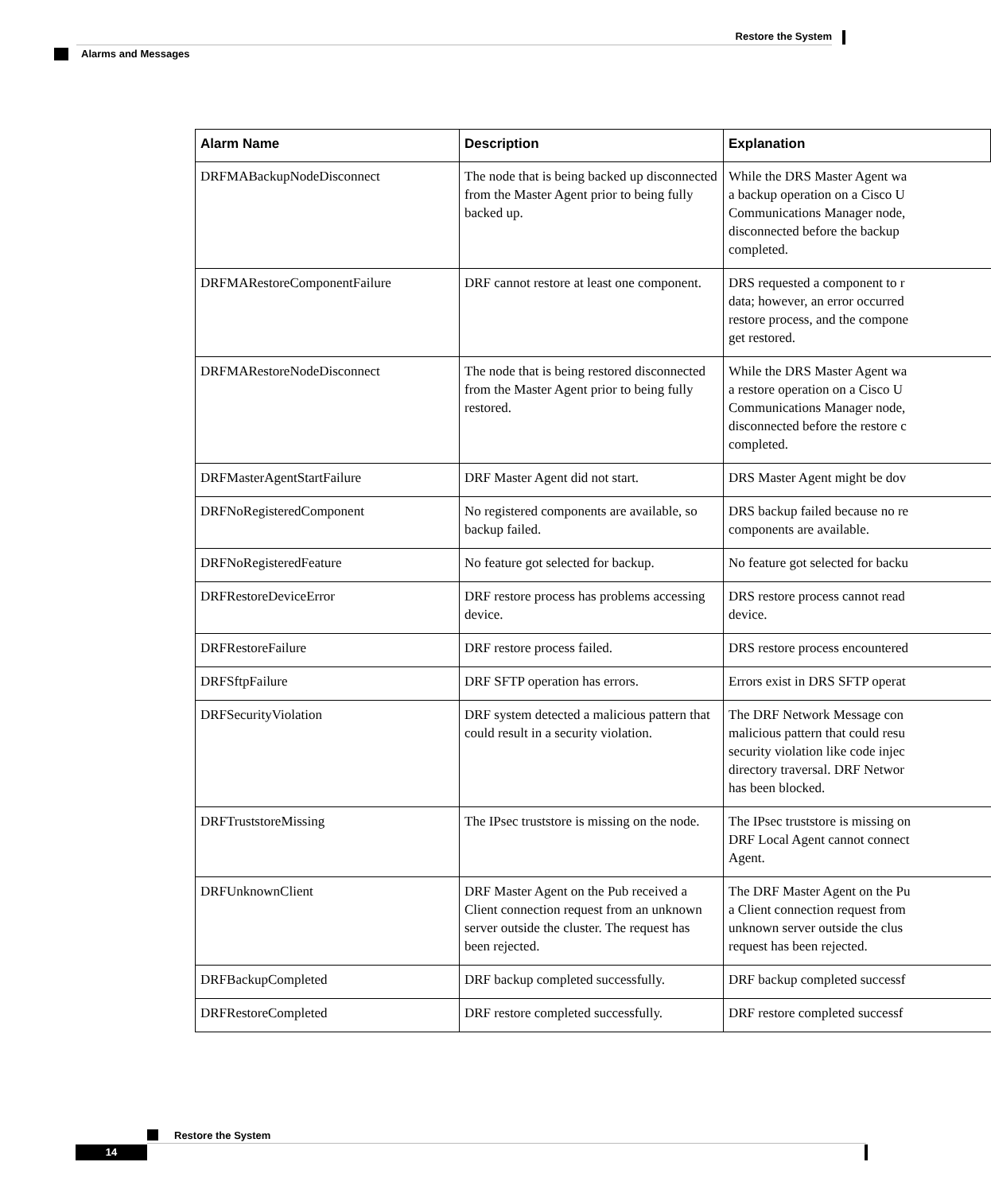Restore the System
Alarms and Messages
| Alarm Name | Description | Explanation |
| --- | --- | --- |
| DRFMABackupNodeDisconnect | The node that is being backed up disconnected from the Master Agent prior to being fully backed up. | While the DRS Master Agent wa a backup operation on a Cisco U Communications Manager node, disconnected before the backup completed. |
| DRFMARestoreComponentFailure | DRF cannot restore at least one component. | DRS requested a component to r data; however, an error occurred restore process, and the compone get restored. |
| DRFMARestoreNodeDisconnect | The node that is being restored disconnected from the Master Agent prior to being fully restored. | While the DRS Master Agent wa a restore operation on a Cisco U Communications Manager node, disconnected before the restore c completed. |
| DRFMasterAgentStartFailure | DRF Master Agent did not start. | DRS Master Agent might be dov |
| DRFNoRegisteredComponent | No registered components are available, so backup failed. | DRS backup failed because no re components are available. |
| DRFNoRegisteredFeature | No feature got selected for backup. | No feature got selected for backu |
| DRFRestoreDeviceError | DRF restore process has problems accessing device. | DRS restore process cannot read device. |
| DRFRestoreFailure | DRF restore process failed. | DRS restore process encountered |
| DRFSftpFailure | DRF SFTP operation has errors. | Errors exist in DRS SFTP operat |
| DRFSecurityViolation | DRF system detected a malicious pattern that could result in a security violation. | The DRF Network Message con malicious pattern that could resu security violation like code injec directory traversal. DRF Networ has been blocked. |
| DRFTruststoreMissing | The IPsec truststore is missing on the node. | The IPsec truststore is missing on DRF Local Agent cannot connect Agent. |
| DRFUnknownClient | DRF Master Agent on the Pub received a Client connection request from an unknown server outside the cluster. The request has been rejected. | The DRF Master Agent on the Pu a Client connection request from unknown server outside the clus request has been rejected. |
| DRFBackupCompleted | DRF backup completed successfully. | DRF backup completed successf |
| DRFRestoreCompleted | DRF restore completed successfully. | DRF restore completed successf |
Restore the System
14